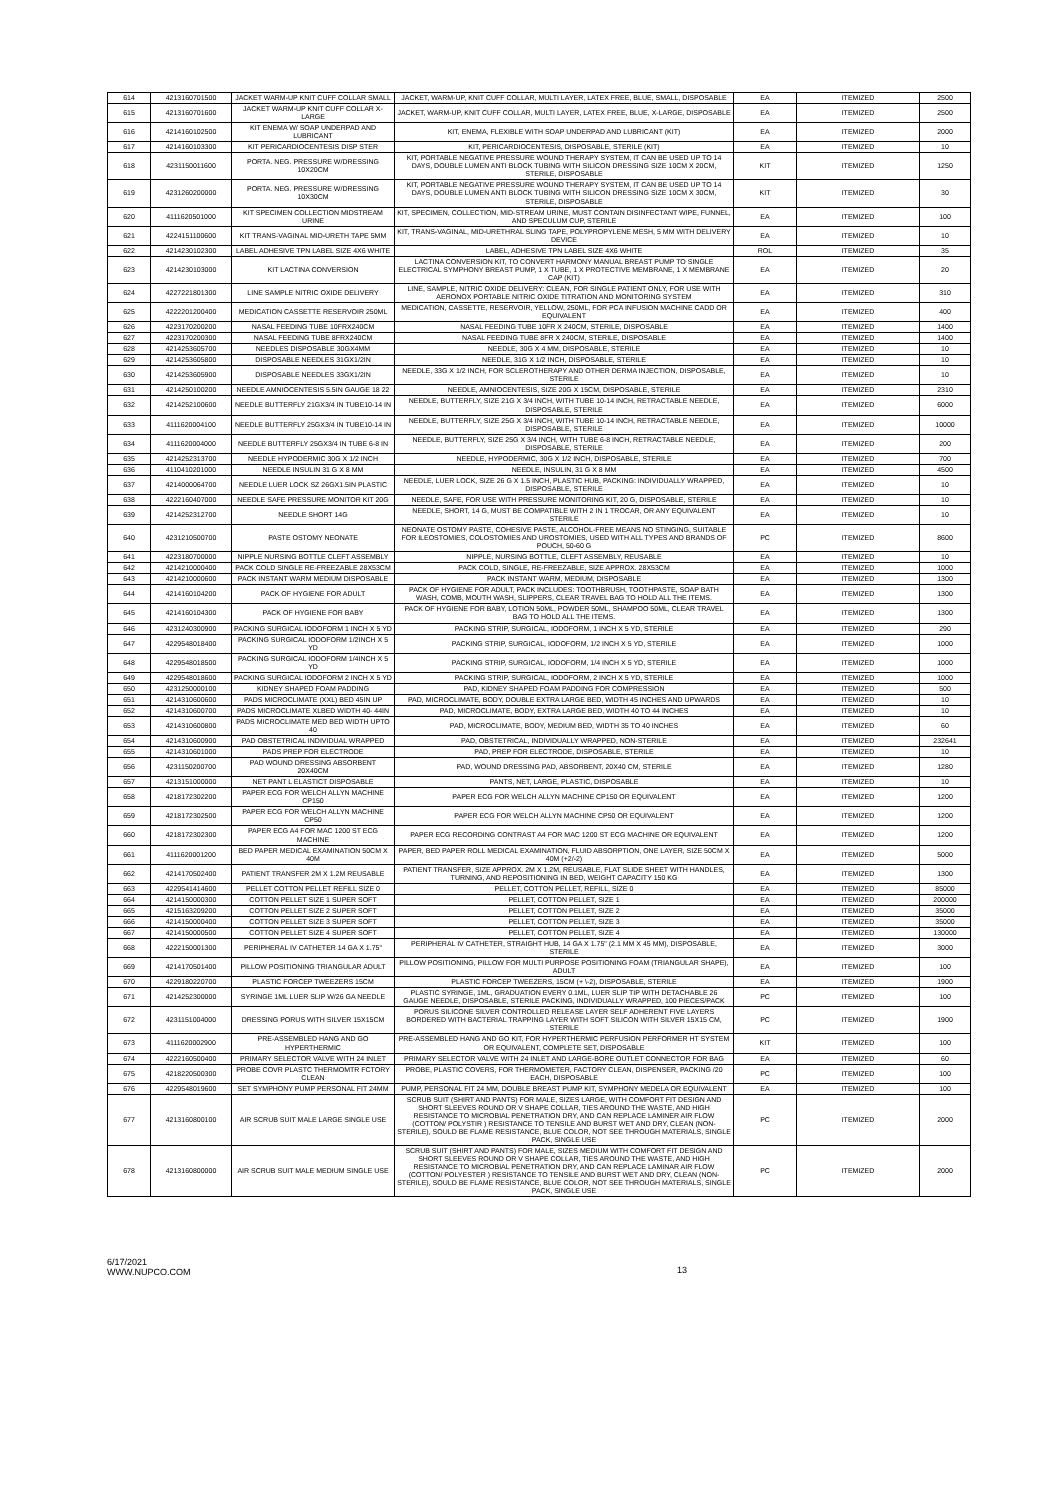| 614 | 4213160701500 | JACKET WARM-UP KNIT CUFF COLLAR SMALL | JACKET, WARM-UP, KNIT CUFF COLLAR, MULTI LAYER, LATEX FREE, BLUE, SMALL, DISPOSABLE | EA | ITEMIZED | 2500 |
| 615 | 4213160701600 | JACKET WARM-UP KNIT CUFF COLLAR X-LARGE | JACKET, WARM-UP, KNIT CUFF COLLAR, MULTI LAYER, LATEX FREE, BLUE, X-LARGE, DISPOSABLE | EA | ITEMIZED | 2500 |
| 616 | 4214160102500 | KIT ENEMA W/ SOAP UNDERPAD AND LUBRICANT | KIT, ENEMA, FLEXIBLE WITH SOAP UNDERPAD AND LUBRICANT (KIT) | EA | ITEMIZED | 2000 |
| 617 | 4214160103300 | KIT PERICARDIOCENTESIS DISP STER | KIT, PERICARDIOCENTESIS, DISPOSABLE, STERILE (KIT) | EA | ITEMIZED | 10 |
| 618 | 4231150011600 | PORTA. NEG. PRESSURE W/DRESSING 10X20CM | KIT, PORTABLE NEGATIVE PRESSURE WOUND THERAPY SYSTEM, IT CAN BE USED UP TO 14 DAYS, DOUBLE LUMEN ANTI BLOCK TUBING WITH SILICON DRESSING SIZE 10CM X 20CM, STERILE, DISPOSABLE | KIT | ITEMIZED | 1250 |
| 619 | 4231260200000 | PORTA. NEG. PRESSURE W/DRESSING 10X30CM | KIT, PORTABLE NEGATIVE PRESSURE WOUND THERAPY SYSTEM, IT CAN BE USED UP TO 14 DAYS, DOUBLE LUMEN ANTI BLOCK TUBING WITH SILICON DRESSING SIZE 10CM X 30CM, STERILE, DISPOSABLE | KIT | ITEMIZED | 30 |
| 620 | 4111620501000 | KIT SPECIMEN COLLECTION MIDSTREAM URINE | KIT, SPECIMEN, COLLECTION, MID-STREAM URINE, MUST CONTAIN DISINFECTANT WIPE, FUNNEL, AND SPECULUM CUP, STERILE | EA | ITEMIZED | 100 |
| 621 | 4224151100600 | KIT TRANS-VAGINAL MID-URETH TAPE 5MM | KIT, TRANS-VAGINAL, MID-URETHRAL SLING TAPE, POLYPROPYLENE MESH, 5 MM WITH DELIVERY DEVICE | EA | ITEMIZED | 10 |
| 622 | 4214230102300 | LABEL ADHESIVE TPN LABEL SIZE 4X6 WHITE | LABEL, ADHESIVE TPN LABEL SIZE 4X6 WHITE | ROL | ITEMIZED | 35 |
| 623 | 4214230103000 | KIT LACTINA CONVERSION | LACTINA CONVERSION KIT, TO CONVERT HARMONY MANUAL BREAST PUMP TO SINGLE ELECTRICAL SYMPHONY BREAST PUMP, 1 X TUBE, 1 X PROTECTIVE MEMBRANE, 1 X MEMBRANE CAP (KIT) | EA | ITEMIZED | 20 |
| 624 | 4227221801300 | LINE SAMPLE NITRIC OXIDE DELIVERY | LINE, SAMPLE, NITRIC OXIDE DELIVERY: CLEAN, FOR SINGLE PATIENT ONLY, FOR USE WITH AERONOX PORTABLE NITRIC OXIDE TITRATION AND MONITORING SYSTEM | EA | ITEMIZED | 310 |
| 625 | 4222201200400 | MEDICATION CASSETTE RESERVOIR 250ML | MEDICATION, CASSETTE, RESERVOIR, YELLOW, 250ML, FOR PCA INFUSION MACHINE CADD OR EQUIVALENT | EA | ITEMIZED | 400 |
| 626 | 4223170200200 | NASAL FEEDING TUBE 10FRX240CM | NASAL FEEDING TUBE 10FR X 240CM, STERILE, DISPOSABLE | EA | ITEMIZED | 1400 |
| 627 | 4223170200300 | NASAL FEEDING TUBE 8FRX240CM | NASAL FEEDING TUBE 8FR X 240CM, STERILE, DISPOSABLE | EA | ITEMIZED | 1400 |
| 628 | 4214253605700 | NEEDLES DISPOSABLE 30GX4MM | NEEDLE, 30G X 4 MM, DISPOSABLE, STERILE | EA | ITEMIZED | 10 |
| 629 | 4214253605800 | DISPOSABLE NEEDLES 31GX1/2IN | NEEDLE, 31G X 1/2 INCH, DISPOSABLE, STERILE | EA | ITEMIZED | 10 |
| 630 | 4214253605900 | DISPOSABLE NEEDLES 33GX1/2IN | NEEDLE, 33G X 1/2 INCH, FOR SCLEROTHERAPY AND OTHER DERMA INJECTION, DISPOSABLE, STERILE | EA | ITEMIZED | 10 |
| 631 | 4214250100200 | NEEDLE AMNIOCENTESIS 5.5IN GAUGE 18 22 | NEEDLE, AMNIOCENTESIS, SIZE 20G X 15CM, DISPOSABLE, STERILE | EA | ITEMIZED | 2310 |
| 632 | 4214252100600 | NEEDLE BUTTERFLY 21GX3/4 IN TUBE10-14 IN | NEEDLE, BUTTERFLY, SIZE 21G X 3/4 INCH, WITH TUBE 10-14 INCH, RETRACTABLE NEEDLE, DISPOSABLE, STERILE | EA | ITEMIZED | 6000 |
| 633 | 4111620004100 | NEEDLE BUTTERFLY 25GX3/4 IN TUBE10-14 IN | NEEDLE, BUTTERFLY, SIZE 25G X 3/4 INCH, WITH TUBE 10-14 INCH, RETRACTABLE NEEDLE, DISPOSABLE, STERILE | EA | ITEMIZED | 10000 |
| 634 | 4111620004000 | NEEDLE BUTTERFLY 25GX3/4 IN TUBE 6-8 IN | NEEDLE, BUTTERFLY, SIZE 25G X 3/4 INCH, WITH TUBE 6-8 INCH, RETRACTABLE NEEDLE, DISPOSABLE, STERILE | EA | ITEMIZED | 200 |
| 635 | 4214252313700 | NEEDLE HYPODERMIC 30G X 1/2 INCH | NEEDLE, HYPODERMIC, 30G X 1/2 INCH, DISPOSABLE, STERILE | EA | ITEMIZED | 700 |
| 636 | 4110410201000 | NEEDLE INSULIN 31 G X 8 MM | NEEDLE, INSULIN, 31 G X 8 MM | EA | ITEMIZED | 4500 |
| 637 | 4214000064700 | NEEDLE LUER LOCK SZ 26GX1.5IN PLASTIC | NEEDLE, LUER LOCK, SIZE 26 G X 1.5 INCH, PLASTIC HUB, PACKING: INDIVIDUALLY WRAPPED, DISPOSABLE, STERILE | EA | ITEMIZED | 10 |
| 638 | 4222160407000 | NEEDLE SAFE PRESSURE MONITOR KIT 20G | NEEDLE, SAFE, FOR USE WITH PRESSURE MONITORING KIT, 20 G, DISPOSABLE, STERILE | EA | ITEMIZED | 10 |
| 639 | 4214252312700 | NEEDLE SHORT 14G | NEEDLE, SHORT, 14 G, MUST BE COMPATIBLE WITH 2 IN 1 TROCAR, OR ANY EQUIVALENT STERILE | EA | ITEMIZED | 10 |
| 640 | 4231210500700 | PASTE OSTOMY NEONATE | NEONATE OSTOMY PASTE, COHESIVE PASTE, ALCOHOL-FREE MEANS NO STINGING, SUITABLE FOR ILEOSTOMIES, COLOSTOMIES AND UROSTOMIES, USED WITH ALL TYPES AND BRANDS OF POUCH, 50-60 G | PC | ITEMIZED | 8600 |
| 641 | 4223180700000 | NIPPLE NURSING BOTTLE CLEFT ASSEMBLY | NIPPLE, NURSING BOTTLE, CLEFT ASSEMBLY, REUSABLE | EA | ITEMIZED | 10 |
| 642 | 4214210000400 | PACK COLD SINGLE RE-FREEZABLE 28X53CM | PACK COLD, SINGLE, RE-FREEZABLE, SIZE APPROX. 28X53CM | EA | ITEMIZED | 1000 |
| 643 | 4214210000600 | PACK INSTANT WARM MEDIUM DISPOSABLE | PACK INSTANT WARM, MEDIUM, DISPOSABLE | EA | ITEMIZED | 1300 |
| 644 | 4214160104200 | PACK OF HYGIENE FOR ADULT | PACK OF HYGIENE FOR ADULT, PACK INCLUDES: TOOTHBRUSH, TOOTHPASTE, SOAP BATH WASH, COMB, MOUTH WASH, SLIPPERS, CLEAR TRAVEL BAG TO HOLD ALL THE ITEMS. | EA | ITEMIZED | 1300 |
| 645 | 4214160104300 | PACK OF HYGIENE FOR BABY | PACK OF HYGIENE FOR BABY, LOTION 50ML, POWDER 50ML, SHAMPOO 50ML, CLEAR TRAVEL BAG TO HOLD ALL THE ITEMS. | EA | ITEMIZED | 1300 |
| 646 | 4231240300900 | PACKING SURGICAL IODOFORM 1 INCH X 5 YD | PACKING STRIP, SURGICAL, IODOFORM, 1 INCH X 5 YD, STERILE | EA | ITEMIZED | 290 |
| 647 | 4229548018400 | PACKING SURGICAL IODOFORM 1/2INCH X 5 YD | PACKING STRIP, SURGICAL, IODOFORM, 1/2 INCH X 5 YD, STERILE | EA | ITEMIZED | 1000 |
| 648 | 4229548018500 | PACKING SURGICAL IODOFORM 1/4INCH X 5 YD | PACKING STRIP, SURGICAL, IODOFORM, 1/4 INCH X 5 YD, STERILE | EA | ITEMIZED | 1000 |
| 649 | 4229548018600 | PACKING SURGICAL IODOFORM 2 INCH X 5 YD | PACKING STRIP, SURGICAL, IODOFORM, 2 INCH X 5 YD, STERILE | EA | ITEMIZED | 1000 |
| 650 | 4231250000100 | KIDNEY SHAPED FOAM PADDING | PAD, KIDNEY SHAPED FOAM PADDING FOR COMPRESSION | EA | ITEMIZED | 500 |
| 651 | 4214310600600 | PADS MICROCLIMATE (XXL) BED 45IN UP | PAD, MICROCLIMATE, BODY, DOUBLE EXTRA LARGE BED, WIDTH 45 INCHES AND UPWARDS | EA | ITEMIZED | 10 |
| 652 | 4214310600700 | PADS MICROCLIMATE XLBED WIDTH 40- 44IN | PAD, MICROCLIMATE, BODY, EXTRA LARGE BED, WIDTH 40 TO 44 INCHES | EA | ITEMIZED | 10 |
| 653 | 4214310600800 | PADS MICROCLIMATE MED BED WIDTH UPTO 40 | PAD, MICROCLIMATE, BODY, MEDIUM BED, WIDTH 35 TO 40 INCHES | EA | ITEMIZED | 60 |
| 654 | 4214310600900 | PAD OBSTETRICAL INDIVIDUAL WRAPPED | PAD, OBSTETRICAL, INDIVIDUALLY WRAPPED, NON-STERILE | EA | ITEMIZED | 232641 |
| 655 | 4214310601000 | PADS PREP FOR ELECTRODE | PAD, PREP FOR ELECTRODE, DISPOSABLE, STERILE | EA | ITEMIZED | 10 |
| 656 | 4231150200700 | PAD WOUND DRESSING ABSORBENT 20X40CM | PAD, WOUND DRESSING PAD, ABSORBENT, 20X40 CM, STERILE | EA | ITEMIZED | 1280 |
| 657 | 4213151000000 | NET PANT L ELASTICT DISPOSABLE | PANTS, NET, LARGE, PLASTIC, DISPOSABLE | EA | ITEMIZED | 10 |
| 658 | 4218172302200 | PAPER ECG FOR WELCH ALLYN MACHINE CP150 | PAPER ECG FOR WELCH ALLYN MACHINE CP150 OR EQUIVALENT | EA | ITEMIZED | 1200 |
| 659 | 4218172302500 | PAPER ECG FOR WELCH ALLYN MACHINE CP50 | PAPER ECG FOR WELCH ALLYN MACHINE CP50 OR EQUIVALENT | EA | ITEMIZED | 1200 |
| 660 | 4218172302300 | PAPER ECG A4 FOR MAC 1200 ST ECG MACHINE | PAPER ECG RECORDING CONTRAST A4 FOR MAC 1200 ST ECG MACHINE OR EQUIVALENT | EA | ITEMIZED | 1200 |
| 661 | 4111620001200 | BED PAPER MEDICAL EXAMINATION 50CM X 40M | PAPER, BED PAPER ROLL MEDICAL EXAMINATION, FLUID ABSORPTION, ONE LAYER, SIZE 50CM X 40M (+2/-2) | EA | ITEMIZED | 5000 |
| 662 | 4214170502400 | PATIENT TRANSFER 2M X 1.2M REUSABLE | PATIENT TRANSFER, SIZE APPROX. 2M X 1.2M, REUSABLE, FLAT SLIDE SHEET WITH HANDLES, TURNING, AND REPOSITIONING IN BED, WEIGHT CAPACITY 150 KG | EA | ITEMIZED | 1300 |
| 663 | 4229541414600 | PELLET COTTON PELLET REFILL SIZE 0 | PELLET, COTTON PELLET, REFILL, SIZE 0 | EA | ITEMIZED | 85000 |
| 664 | 4214150000300 | COTTON PELLET SIZE 1 SUPER SOFT | PELLET, COTTON PELLET, SIZE 1 | EA | ITEMIZED | 200000 |
| 665 | 4215163209200 | COTTON PELLET SIZE 2 SUPER SOFT | PELLET, COTTON PELLET, SIZE 2 | EA | ITEMIZED | 35000 |
| 666 | 4214150000400 | COTTON PELLET SIZE 3 SUPER SOFT | PELLET, COTTON PELLET, SIZE 3 | EA | ITEMIZED | 35000 |
| 667 | 4214150000500 | COTTON PELLET SIZE 4 SUPER SOFT | PELLET, COTTON PELLET, SIZE 4 | EA | ITEMIZED | 130000 |
| 668 | 4222150001300 | PERIPHERAL IV CATHETER 14 GA X 1.75" | PERIPHERAL IV CATHETER, STRAIGHT HUB, 14 GA X 1.75" (2.1 MM X 45 MM), DISPOSABLE, STERILE | EA | ITEMIZED | 3000 |
| 669 | 4214170501400 | PILLOW POSITIONING TRIANGULAR ADULT | PILLOW POSITIONING, PILLOW FOR MULTI PURPOSE POSITIONING FOAM (TRIANGULAR SHAPE), ADULT | EA | ITEMIZED | 100 |
| 670 | 4229180220700 | PLASTIC FORCEP TWEEZERS 15CM | PLASTIC FORCEP TWEEZERS, 15CM (+ \-2), DISPOSABLE, STERILE | EA | ITEMIZED | 1900 |
| 671 | 4214252300000 | SYRINGE 1ML LUER SLIP W/26 GA NEEDLE | PLASTIC SYRINGE, 1ML, GRADUATION EVERY 0.1ML, LUER SLIP TIP WITH DETACHABLE 26 GAUGE NEEDLE, DISPOSABLE, STERILE PACKING, INDIVIDUALLY WRAPPED, 100 PIECES/PACK | PC | ITEMIZED | 100 |
| 672 | 4231151004000 | DRESSING PORUS WITH SILVER 15X15CM | PORUS SILICONE SILVER CONTROLLED RELEASE LAYER SELF ADHERENT FIVE LAYERS BORDERED WITH BACTERIAL TRAPPING LAYER WITH SOFT SILICON WITH SILVER 15X15 CM, STERILE | PC | ITEMIZED | 1900 |
| 673 | 4111620002900 | PRE-ASSEMBLED HANG AND GO HYPERTHERMIC | PRE-ASSEMBLED HANG AND GO KIT, FOR HYPERTHERMIC PERFUSION PERFORMER HT SYSTEM OR EQUIVALENT, COMPLETE SET, DISPOSABLE | KIT | ITEMIZED | 100 |
| 674 | 4222160500400 | PRIMARY SELECTOR VALVE WITH 24 INLET | PRIMARY SELECTOR VALVE WITH 24 INLET AND LARGE-BORE OUTLET CONNECTOR FOR BAG | EA | ITEMIZED | 60 |
| 675 | 4218220500300 | PROBE COVR PLASTC THERMOMTR FCTORY CLEAN | PROBE, PLASTIC COVERS, FOR THERMOMETER, FACTORY CLEAN, DISPENSER, PACKING /20 EACH, DISPOSABLE | PC | ITEMIZED | 100 |
| 676 | 4229548019600 | SET SYMPHONY PUMP PERSONAL FIT 24MM | PUMP, PERSONAL FIT 24 MM, DOUBLE BREAST PUMP KIT, SYMPHONY MEDELA OR EQUIVALENT | EA | ITEMIZED | 100 |
| 677 | 4213160800100 | AIR SCRUB SUIT MALE LARGE SINGLE USE | SCRUB SUIT (SHIRT AND PANTS) FOR MALE, SIZES LARGE, WITH COMFORT FIT DESIGN AND SHORT SLEEVES ROUND OR V SHAPE COLLAR, TIES AROUND THE WASTE, AND HIGH RESISTANCE TO MICROBIAL PENETRATION DRY, AND CAN REPLACE LAMINER AIR FLOW (COTTON/ POLYSTIR ) RESISTANCE TO TENSILE AND BURST WET AND DRY, CLEAN (NON-STERILE), SOULD BE FLAME RESISTANCE, BLUE COLOR, NOT SEE THROUGH MATERIALS, SINGLE PACK, SINGLE USE | PC | ITEMIZED | 2000 |
| 678 | 4213160800000 | AIR SCRUB SUIT MALE MEDIUM SINGLE USE | SCRUB SUIT (SHIRT AND PANTS) FOR MALE, SIZES MEDIUM WITH COMFORT FIT DESIGN AND SHORT SLEEVES ROUND OR V SHAPE COLLAR, TIES AROUND THE WASTE, AND HIGH RESISTANCE TO MICROBIAL PENETRATION DRY, AND CAN REPLACE LAMINAR AIR FLOW (COTTON/ POLYESTER ) RESISTANCE TO TENSILE AND BURST WET AND DRY, CLEAN (NON-STERILE), SOULD BE FLAME RESISTANCE, BLUE COLOR, NOT SEE THROUGH MATERIALS, SINGLE PACK, SINGLE USE | PC | ITEMIZED | 2000 |
6/17/2021
WWW.NUPCO.COM
13